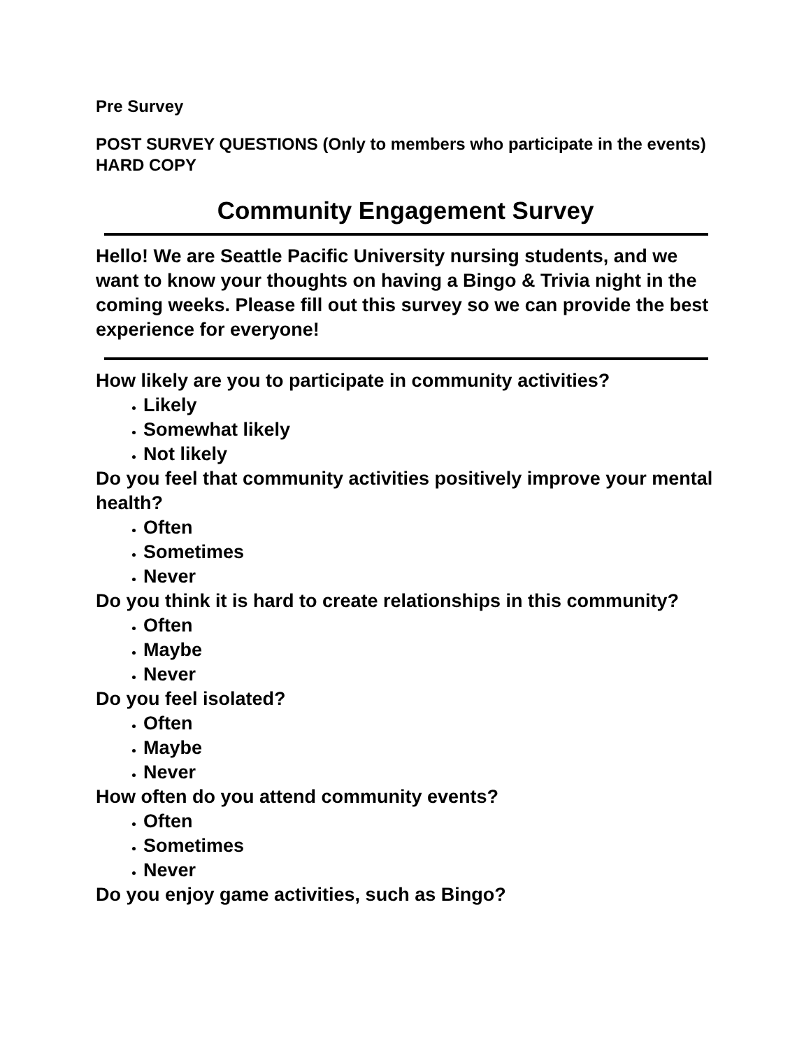Pre Survey
POST SURVEY QUESTIONS (Only to members who participate in the events) HARD COPY
Community Engagement Survey
Hello! We are Seattle Pacific University nursing students, and we want to know your thoughts on having a Bingo & Trivia night in the coming weeks. Please fill out this survey so we can provide the best experience for everyone!
How likely are you to participate in community activities?
Likely
Somewhat likely
Not likely
Do you feel that community activities positively improve your mental health?
Often
Sometimes
Never
Do you think it is hard to create relationships in this community?
Often
Maybe
Never
Do you feel isolated?
Often
Maybe
Never
How often do you attend community events?
Often
Sometimes
Never
Do you enjoy game activities, such as Bingo?